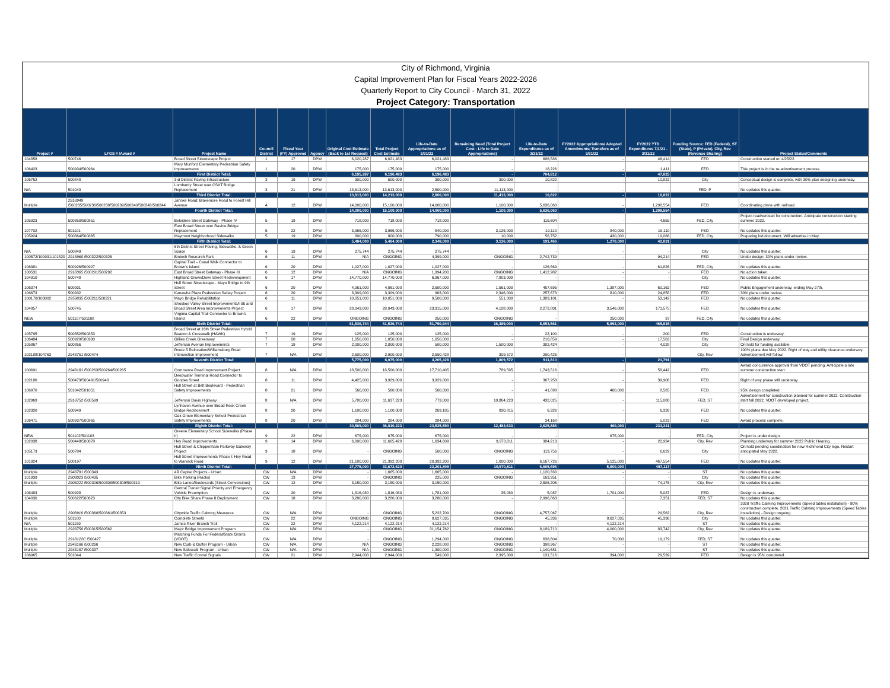City of Richmond, Virginia
Capital Improvement Plan for Fiscal Years 2022-2026
Quarterly Report to City Council - March 31, 2022
Project Category: Transportation
| Project # | LFGS # /Award # | Project Name | Council District | Fiscal Year (FY) Approved | Agency | Original Cost Estimate (Back to 1st Request) | Total Project Cost Estimate | Life-to-Date Appropriations as of 3/31/22 | Remaining Need (Total Project Cost - Life to Date Appropriations) | Life-to-Date Expenditures as of 3/31/22 | FY2022 Appropriations/ Adopted Amendments/ Transfers as of 3/31/22 | FY2022 YTD Expenditures 7/1/21 - 3/31/22 | Funding Source: FED (Federal), ST (State), P (Private), City, Rev (Revenue Sharing) | Project Status/Comments |
| --- | --- | --- | --- | --- | --- | --- | --- | --- | --- | --- | --- | --- | --- | --- |
| 104858 | 500746 | Broad Street Streetscape Project | 1 | 17 | DPW | 6,020,287 | 6,021,483 | 6,021,483 | - | 686,586 | - | 46,414 | FED | Construction started on 4/25/22. |
| 106423 | 500934/500964 | Mary Munford Elementary Pedestrian Safety Improvements | 1 | 20 | DPW | 175,000 | 175,000 | 175,000 | - | 18,226 | - | 1,411 | FED | This project is in the re-advertisement process. |
| | | First District Total: | | | | 6,195,287 | 6,196,483 | 6,196,483 | - | 704,812 | - | 47,825 | | |
| 106752 | 500848 | 3rd District Paving Infrastructure | 3 | 19 | DPW | 300,000 | 600,000 | 300,000 | 300,000 | 10,822 | - | 10,822 | City | Conceptual design is complete, with 30% plan designing underway. |
| N/A | 501043 | Lombardy Street over CSXT Bridge Replacement | 3 | 21 | DPW | 13,613,000 | 13,613,000 | 2,500,000 | 11,113,000 | - | - | - | FED, P | No updates this quarter. |
| | | Third District Total: | | | | 13,913,000 | 14,213,000 | 2,800,000 | 11,413,000 | 10,822 | - | 10,822 | | |
| Multiple | 2918949 /500235/500236/500238/500239/500240/500243/500244 | Jahnke Road: Blakemore Road to Forest Hill Avenue | 4 | 12 | DPW | 14,000,000 | 15,100,000 | 14,000,000 | 1,100,000 | 5,636,060 | - | 1,298,554 | FED | Coordinating plans with railroad. |
| | | Fourth District Total: | | | | 14,000,000 | 15,100,000 | 14,000,000 | 1,100,000 | 5,636,060 | - | 1,298,554 | | |
| 105923 | 500850/500851 | Belvidere Street Gateway - Phase IV | 5 | 19 | DPW | 718,000 | 718,000 | 718,000 | - | 115,604 | - | 4,655 | FED, City | Project readvertised for construction. Anticipate construction starting summer 2022. |
| 107702 | 501101 | East Broad Street over Ravine Bridge Replacement | 5 | 22 | DPW | 3,966,000 | 3,966,000 | 840,000 | 3,126,000 | 19,110 | 840,000 | 19,110 | FED | No updates this quarter. |
| 105924 | 500864/500865 | Maymont Neighborhood Sidewalks | 5 | 19 | DPW | 800,000 | 800,000 | 790,000 | 10,000 | 56,752 | 430,000 | 19,066 | FED, City | Preparing bid document. Will advertise in May. |
| | | Fifth District Total: | | | | 5,484,000 | 5,484,000 | 2,348,000 | 3,136,000 | 191,466 | 1,270,000 | 42,831 | | |
| N/A | 500849 | 6th District Street Paving, Sidewalks, & Green Space | 6 | 19 | DPW | 275,744 | 275,744 | 275,744 | - | - | - | - | City | No updates this quarter. |
| 100572/100931/101520 | 2918960 /500322/500326 | Biotech Research Park | 6 | 11 | DPW | N/A | ONGOING | 4,399,000 | ONGOING | 2,742,739 | - | 94,214 | FED | Under design; 30% plans under review. |
| 106381 | 500926/500927 | Capital Trail – Canal Walk Connector to Brown's Island | 6 | 20 | DPW | 1,027,000 | 1,027,000 | 1,027,000 | - | 126,569 | - | 61,826 | FED, City | No updates this quarter. |
| 100531 | 2918365 /500291/500292 | East Broad Street Gateway - Phase III | 6 | 12 | DPW | N/A | ONGOING | 1,994,200 | ONGOING | 1,412,982 | - | - | FED | No action taken. |
| 104910 | 500748 | Highland Grove/Dove Street Redevelopment | 6 | 17 | DPW | 14,770,000 | 14,770,000 | 6,967,000 | 7,803,000 | - | - | - | City | No updates this quarter. |
| 106374 | 500931 | Hull Street Streetscape - Mayo Bridge to 9th Street | 6 | 20 | DPW | 4,061,000 | 4,061,000 | 2,500,000 | 1,561,000 | 457,695 | 1,387,000 | 60,162 | FED | Public Engagement underway, ending May 27th. |
| 106673 | 500932 | Kanawha Plaza Pedestrian Safety Project | 6 | 20 | DPW | 3,309,000 | 3,309,000 | 963,000 | 2,346,000 | 257,673 | 810,000 | 24,858 | FED | 30% plans under review. |
| 100170/103002 | 2958835 /500211/500221 | Mayo Bridge Rehabilitation | 6 | 11 | DPW | 10,051,000 | 10,051,000 | 9,500,000 | 551,000 | 1,383,101 | - | 53,142 | FED | No updates this quarter. |
| 104857 | 500745 | Shockoe Valley Street Improvements/I-95 and Broad Street Area Improvements Project | 6 | 17 | DPW | 28,043,000 | 28,043,000 | 23,915,000 | 4,128,000 | 2,272,801 | 3,546,000 | 171,575 | FED | No updates this quarter. |
| NEW | 501107/501108 | Virginia Capital Trail Connector to Brown's Island | 6 | 22 | DPW | ONGOING | ONGOING | 250,000 | ONGOING | - | 250,000 | 37 | FED, City | No updates this quarter. |
| | | Sixth District Total: | | | | 61,536,744 | 61,536,744 | 51,790,944 | 16,389,000 | 8,653,561 | 5,993,000 | 465,815 | | |
| 105795 | 500852/500853 | Broad Street at 16th Street Pedestrian Hybrid Beacon & Crosswalk (HAWK) | 7 | 19 | DPW | 125,000 | 125,000 | 125,000 | - | 22,100 | - | 200 | FED | Construction is underway. |
| 106484 | 500929/500930 | Gillies Creek Greenway | 7 | 20 | DPW | 1,050,000 | 1,050,000 | 1,050,000 | - | 216,859 | - | 17,563 | City | Final Design underway. |
| 105867 | 500856 | Jefferson Avenue Improvements | 7 | 19 | DPW | 2,000,000 | 2,000,000 | 500,000 | 1,500,000 | 382,424 | - | 4,028 | City | On hold for funding available. |
| 102188/104763 | 2948751 /500474 | Route 5 Relocation/Williamsburg Road Intersection Improvement | 7 | N/A | DPW | 2,600,000 | 2,900,000 | 2,590,428 | 309,572 | 290,426 | - | - | City, Rev | 100% plans due May 2022. Right of way and utility clearance underway. Advertisement will follow. |
| | | Seventh District Total: | | | | 5,775,000 | 6,075,000 | 4,265,428 | 1,809,572 | 911,810 | - | 21,791 | | |
| 100691 | 2948181 /500263/500264/500265 | Commerce Road Improvement Project | 8 | N/A | DPW | 18,500,000 | 18,500,000 | 17,710,405 | 789,595 | 1,743,516 | - | 58,442 | FED | Award concurrence approval from VDOT pending. Anticipate a late summer construction start. |
| 102186 | 500473/500491/500948 | Deepwater Terminal Road Connector to Goodes Street | 8 | 11 | DPW | 4,425,000 | 3,929,000 | 3,929,000 | - | 367,953 | - | 39,906 | FED | Right of way phase still underway. |
| 106970 | 501042/501051 | Hull Street at Belt Boulevard - Pedestrian Safety Improvements | 8 | 21 | DPW | 560,000 | 560,000 | 560,000 | - | 41,898 | 460,000 | 8,565 | FED | 95% design completed. |
| 102969 | 2918752 /500599 | Jefferson Davis Highway | 8 | N/A | DPW | 5,700,000 | 11,637,223 | 773,000 | 10,864,223 | 432,025 | - | 115,080 | FED, ST | Advertisement for construction planned for summer 2022. Construction start fall 2022. VDOT developed project. |
| 102320 | 500949 | Lynhaven Avenue over Broad Rock Creek Bridge Replacement | 8 | 20 | DPW | 1,100,000 | 1,100,000 | 269,185 | 830,815 | 6,326 | - | 6,326 | FED | No updates this quarter. |
| 106471 | 500937/500965 | Oak Grove Elementary School Pedestrian Safety Improvements | 8 | 20 | DPW | 284,000 | 284,000 | 284,000 | - | 34,168 | - | 5,023 | FED | Award process complete. |
| | | Eighth District Total: | | | | 30,569,000 | 36,010,223 | 23,525,590 | 12,484,633 | 2,625,886 | 460,000 | 233,341 | | |
| NEW | 501102/501103 | Greene Elementary School Sidewalks (Phase II) | 9 | 22 | DPW | 675,000 | 675,000 | 675,000 | - | - | 675,000 | - | FED, City | Project is under design. |
| 102038 | 500448/500878 | Hey Road Improvements | 9 | 14 | DPW | 6,000,000 | 11,605,420 | 1,634,609 | 9,970,811 | 384,213 | - | 22,934 | City, Rev | Planning underway for summer 2022 Public Hearing. |
| 105173 | 500784 | Hull Street & Chippenham Parkway Gateway Project | 9 | 18 | DPW | - | ONGOING | 500,000 | ONGOING | 113,756 | - | 6,629 | City | On hold pending coordination for new Richmond City logo. Restart anticipated May 2022. |
| 101924 | 500197 | Hull Street Improvements Phase I: Hey Road to Warwick Road | 9 | 12 | DPW | 21,100,000 | 21,392,200 | 20,392,200 | 1,000,000 | 6,167,726 | 5,125,000 | 467,554 | FED | No updates this quarter. |
| | | Ninth District Total: | | | | 27,775,000 | 33,672,620 | 23,201,809 | 10,970,811 | 6,665,696 | 5,800,000 | 497,117 | | |
| Multiple | 2948791 /500343 | 4R Capital Projects - Urban | CW | N/A | DPW | - | 1,665,000 | 1,665,000 | - | 1,120,330 | - | - | ST | No updates this quarter. |
| 101939 | 2908023 /500435 | Bike Parking (Racks) | CW | 13 | DPW | - | ONGOING | 225,000 | ONGOING | 163,351 | - | - | City | No updates this quarter. |
| Multiple | 2908222 /500306/500308/500309/500310 | Bike Lanes/Boulevards (Street Conversions) | CW | 12 | DPW | 3,150,000 | 3,150,000 | 3,150,000 | - | 2,506,206 | - | 74,176 | City, Rev | No updates this quarter. |
| 106483 | 500928 | Central Transit Signal Priority and Emergency Vehicle Preemption | CW | 20 | DPW | 1,816,080 | 1,816,080 | 1,781,000 | 35,080 | 5,087 | 1,701,000 | 5,087 | FED | Design is underway. |
| 104030 | 500622/500623 | City Bike Share Phase II Deployment | CW | 18 | DPW | 3,280,000 | 3,280,000 | 3,280,000 | - | 2,996,863 | - | 7,351 | FED, ST | No updates this quarter. |
| Multiple | 2908910 /500360/500361/500353 | Citywide Traffic Calming Measures | CW | N/A | DPW | - | ONGOING | 5,222,709 | ONGOING | 4,757,067 | - | 29,562 | City, Rev | 2020 Traffic Calming Improvements (Speed tables installation) - 90% construction complete. 2021 Traffic Calming Improvements (Speed Tables Installation) - Design ongoing. |
| Multiple | 501100 | Complete Streets | CW | 22 | DPW | ONGOING | ONGOING | 8,627,035 | ONGOING | 45,336 | 8,627,035 | 45,336 | City | No updates this quarter. |
| N/A | 501159 | James River Branch Trail | CW | 22 | DPW | 4,122,214 | 4,122,214 | 4,122,214 | - | - | 4,122,214 | - | ST | No updates this quarter. |
| Multiple | 2928750 /500315/500562 | Major Bridge Improvement Program | CW | N/A | DPW | - | ONGOING | 31,154,762 | ONGOING | 8,189,710 | 4,000,000 | 83,742 | City, Rev | No updates this quarter. |
| Multiple | 2918122C /500427 | Matching Funds For Federal/State Grants (VDOT) | CW | N/A | DPW | - | ONGOING | 1,294,000 | ONGOING | 638,604 | 70,000 | 19,179 | FED, ST | No updates this quarter. |
| Multiple | 2948186 /500266 | New Curb & Gutter Program - Urban | CW | N/A | DPW | N/A | ONGOING | 2,228,000 | ONGOING | 398,967 | - | - | ST | No updates this quarter. |
| Multiple | 2948187 /500337 | New Sidewalk Program - Urban | CW | N/A | DPW | N/A | ONGOING | 1,300,000 | ONGOING | 1,140,681 | - | - | ST | No updates this quarter. |
| 106965 | 501044 | New Traffic Control Signals | CW | 21 | DPW | 2,944,000 | 2,944,000 | 549,000 | 2,395,000 | 131,516 | 394,000 | 29,539 | FED | Design is 95% completed. |